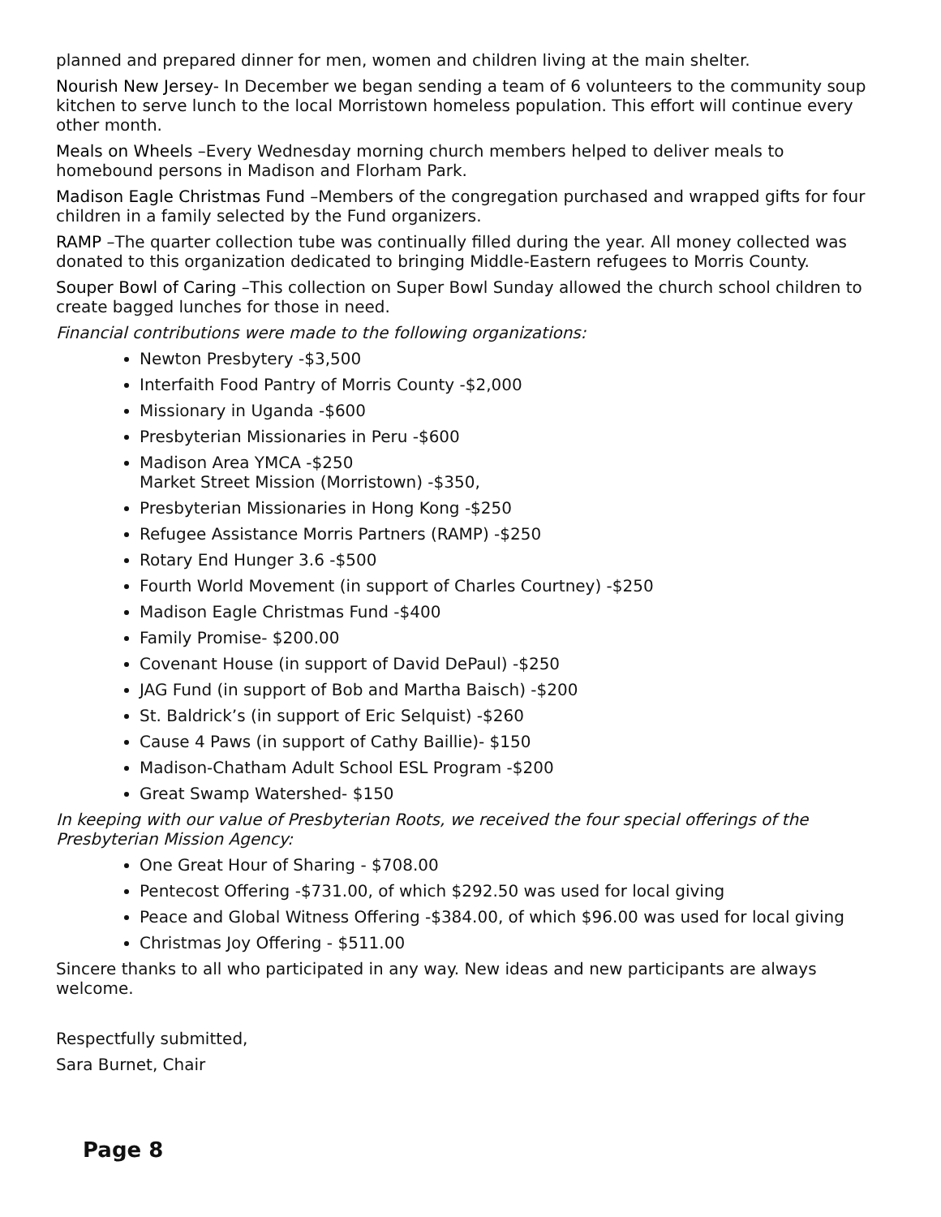planned and prepared dinner for men, women and children living at the main shelter.
Nourish New Jersey- In December we began sending a team of 6 volunteers to the community soup kitchen to serve lunch to the local Morristown homeless population. This effort will continue every other month.
Meals on Wheels –Every Wednesday morning church members helped to deliver meals to homebound persons in Madison and Florham Park.
Madison Eagle Christmas Fund –Members of the congregation purchased and wrapped gifts for four children in a family selected by the Fund organizers.
RAMP –The quarter collection tube was continually filled during the year. All money collected was donated to this organization dedicated to bringing Middle-Eastern refugees to Morris County.
Souper Bowl of Caring –This collection on Super Bowl Sunday allowed the church school children to create bagged lunches for those in need.
Financial contributions were made to the following organizations:
Newton Presbytery -$3,500
Interfaith Food Pantry of Morris County -$2,000
Missionary in Uganda -$600
Presbyterian Missionaries in Peru -$600
Madison Area YMCA -$250
Market Street Mission (Morristown) -$350,
Presbyterian Missionaries in Hong Kong -$250
Refugee Assistance Morris Partners (RAMP) -$250
Rotary End Hunger 3.6 -$500
Fourth World Movement (in support of Charles Courtney) -$250
Madison Eagle Christmas Fund -$400
Family Promise- $200.00
Covenant House (in support of David DePaul) -$250
JAG Fund (in support of Bob and Martha Baisch) -$200
St. Baldrick’s (in support of Eric Selquist) -$260
Cause 4 Paws (in support of Cathy Baillie)- $150
Madison-Chatham Adult School ESL Program -$200
Great Swamp Watershed- $150
In keeping with our value of Presbyterian Roots, we received the four special offerings of the Presbyterian Mission Agency:
One Great Hour of Sharing - $708.00
Pentecost Offering -$731.00, of which $292.50 was used for local giving
Peace and Global Witness Offering -$384.00, of which $96.00 was used for local giving
Christmas Joy Offering - $511.00
Sincere thanks to all who participated in any way. New ideas and new participants are always welcome.
Respectfully submitted,
Sara Burnet, Chair
Page 8